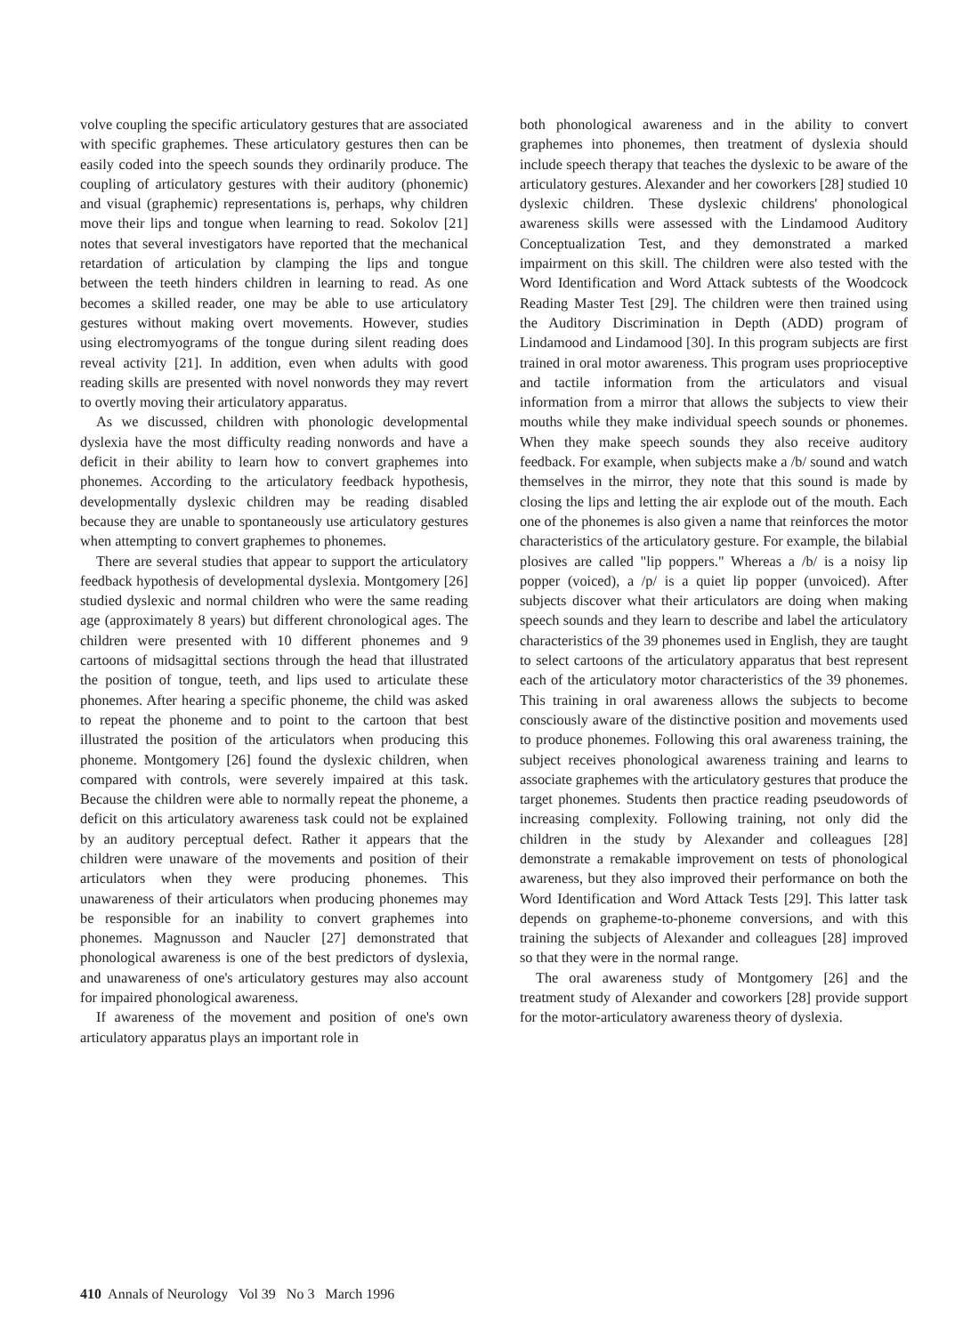volve coupling the specific articulatory gestures that are associated with specific graphemes. These articulatory gestures then can be easily coded into the speech sounds they ordinarily produce. The coupling of articulatory gestures with their auditory (phonemic) and visual (graphemic) representations is, perhaps, why children move their lips and tongue when learning to read. Sokolov [21] notes that several investigators have reported that the mechanical retardation of articulation by clamping the lips and tongue between the teeth hinders children in learning to read. As one becomes a skilled reader, one may be able to use articulatory gestures without making overt movements. However, studies using electromyograms of the tongue during silent reading does reveal activity [21]. In addition, even when adults with good reading skills are presented with novel nonwords they may revert to overtly moving their articulatory apparatus.
As we discussed, children with phonologic developmental dyslexia have the most difficulty reading nonwords and have a deficit in their ability to learn how to convert graphemes into phonemes. According to the articulatory feedback hypothesis, developmentally dyslexic children may be reading disabled because they are unable to spontaneously use articulatory gestures when attempting to convert graphemes to phonemes.
There are several studies that appear to support the articulatory feedback hypothesis of developmental dyslexia. Montgomery [26] studied dyslexic and normal children who were the same reading age (approximately 8 years) but different chronological ages. The children were presented with 10 different phonemes and 9 cartoons of midsagittal sections through the head that illustrated the position of tongue, teeth, and lips used to articulate these phonemes. After hearing a specific phoneme, the child was asked to repeat the phoneme and to point to the cartoon that best illustrated the position of the articulators when producing this phoneme. Montgomery [26] found the dyslexic children, when compared with controls, were severely impaired at this task. Because the children were able to normally repeat the phoneme, a deficit on this articulatory awareness task could not be explained by an auditory perceptual defect. Rather it appears that the children were unaware of the movements and position of their articulators when they were producing phonemes. This unawareness of their articulators when producing phonemes may be responsible for an inability to convert graphemes into phonemes. Magnusson and Naucler [27] demonstrated that phonological awareness is one of the best predictors of dyslexia, and unawareness of one's articulatory gestures may also account for impaired phonological awareness.
If awareness of the movement and position of one's own articulatory apparatus plays an important role in
both phonological awareness and in the ability to convert graphemes into phonemes, then treatment of dyslexia should include speech therapy that teaches the dyslexic to be aware of the articulatory gestures. Alexander and her coworkers [28] studied 10 dyslexic children. These dyslexic childrens' phonological awareness skills were assessed with the Lindamood Auditory Conceptualization Test, and they demonstrated a marked impairment on this skill. The children were also tested with the Word Identification and Word Attack subtests of the Woodcock Reading Master Test [29]. The children were then trained using the Auditory Discrimination in Depth (ADD) program of Lindamood and Lindamood [30]. In this program subjects are first trained in oral motor awareness. This program uses proprioceptive and tactile information from the articulators and visual information from a mirror that allows the subjects to view their mouths while they make individual speech sounds or phonemes. When they make speech sounds they also receive auditory feedback. For example, when subjects make a /b/ sound and watch themselves in the mirror, they note that this sound is made by closing the lips and letting the air explode out of the mouth. Each one of the phonemes is also given a name that reinforces the motor characteristics of the articulatory gesture. For example, the bilabial plosives are called "lip poppers." Whereas a /b/ is a noisy lip popper (voiced), a /p/ is a quiet lip popper (unvoiced). After subjects discover what their articulators are doing when making speech sounds and they learn to describe and label the articulatory characteristics of the 39 phonemes used in English, they are taught to select cartoons of the articulatory apparatus that best represent each of the articulatory motor characteristics of the 39 phonemes. This training in oral awareness allows the subjects to become consciously aware of the distinctive position and movements used to produce phonemes. Following this oral awareness training, the subject receives phonological awareness training and learns to associate graphemes with the articulatory gestures that produce the target phonemes. Students then practice reading pseudowords of increasing complexity. Following training, not only did the children in the study by Alexander and colleagues [28] demonstrate a remakable improvement on tests of phonological awareness, but they also improved their performance on both the Word Identification and Word Attack Tests [29]. This latter task depends on grapheme-to-phoneme conversions, and with this training the subjects of Alexander and colleagues [28] improved so that they were in the normal range.
The oral awareness study of Montgomery [26] and the treatment study of Alexander and coworkers [28] provide support for the motor-articulatory awareness theory of dyslexia.
410 Annals of Neurology Vol 39 No 3 March 1996